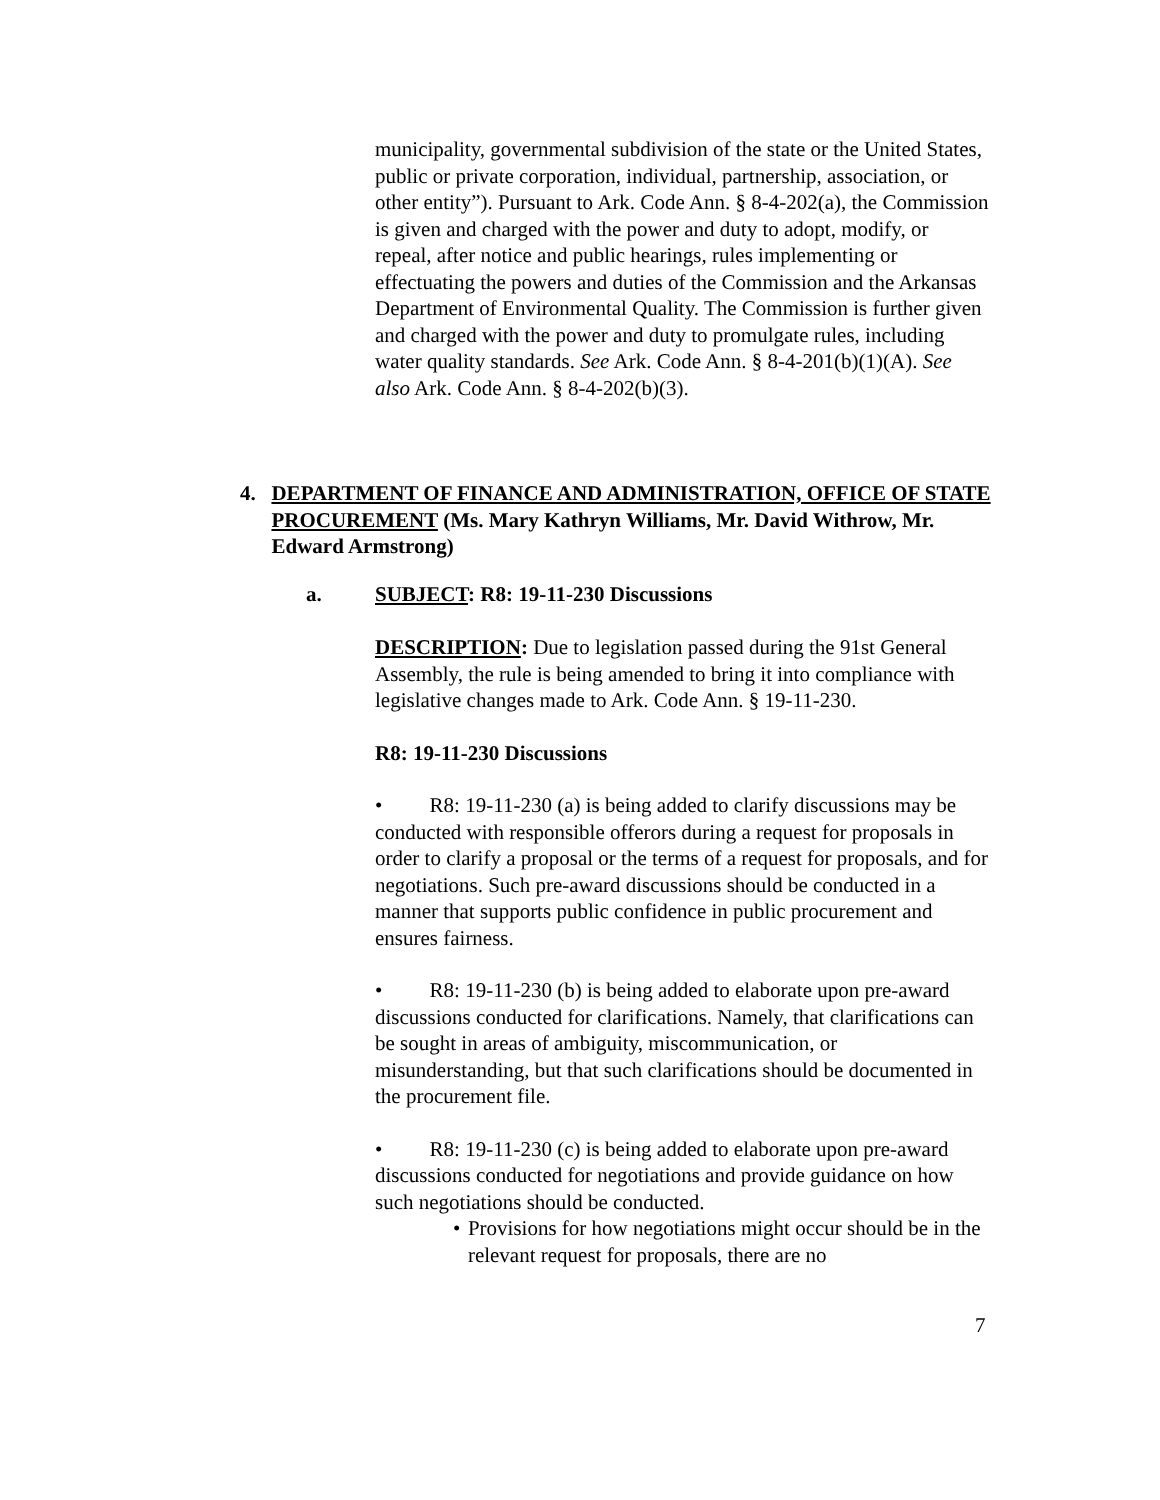municipality, governmental subdivision of the state or the United States, public or private corporation, individual, partnership, association, or other entity”). Pursuant to Ark. Code Ann. § 8-4-202(a), the Commission is given and charged with the power and duty to adopt, modify, or repeal, after notice and public hearings, rules implementing or effectuating the powers and duties of the Commission and the Arkansas Department of Environmental Quality. The Commission is further given and charged with the power and duty to promulgate rules, including water quality standards. See Ark. Code Ann. § 8-4-201(b)(1)(A). See also Ark. Code Ann. § 8-4-202(b)(3).
4. DEPARTMENT OF FINANCE AND ADMINISTRATION, OFFICE OF STATE PROCUREMENT (Ms. Mary Kathryn Williams, Mr. David Withrow, Mr. Edward Armstrong)
a. SUBJECT: R8: 19-11-230 Discussions
DESCRIPTION: Due to legislation passed during the 91st General Assembly, the rule is being amended to bring it into compliance with legislative changes made to Ark. Code Ann. § 19-11-230.
R8: 19-11-230 Discussions
• R8: 19-11-230 (a) is being added to clarify discussions may be conducted with responsible offerors during a request for proposals in order to clarify a proposal or the terms of a request for proposals, and for negotiations. Such pre-award discussions should be conducted in a manner that supports public confidence in public procurement and ensures fairness.
• R8: 19-11-230 (b) is being added to elaborate upon pre-award discussions conducted for clarifications. Namely, that clarifications can be sought in areas of ambiguity, miscommunication, or misunderstanding, but that such clarifications should be documented in the procurement file.
• R8: 19-11-230 (c) is being added to elaborate upon pre-award discussions conducted for negotiations and provide guidance on how such negotiations should be conducted.
• Provisions for how negotiations might occur should be in the relevant request for proposals, there are no
7